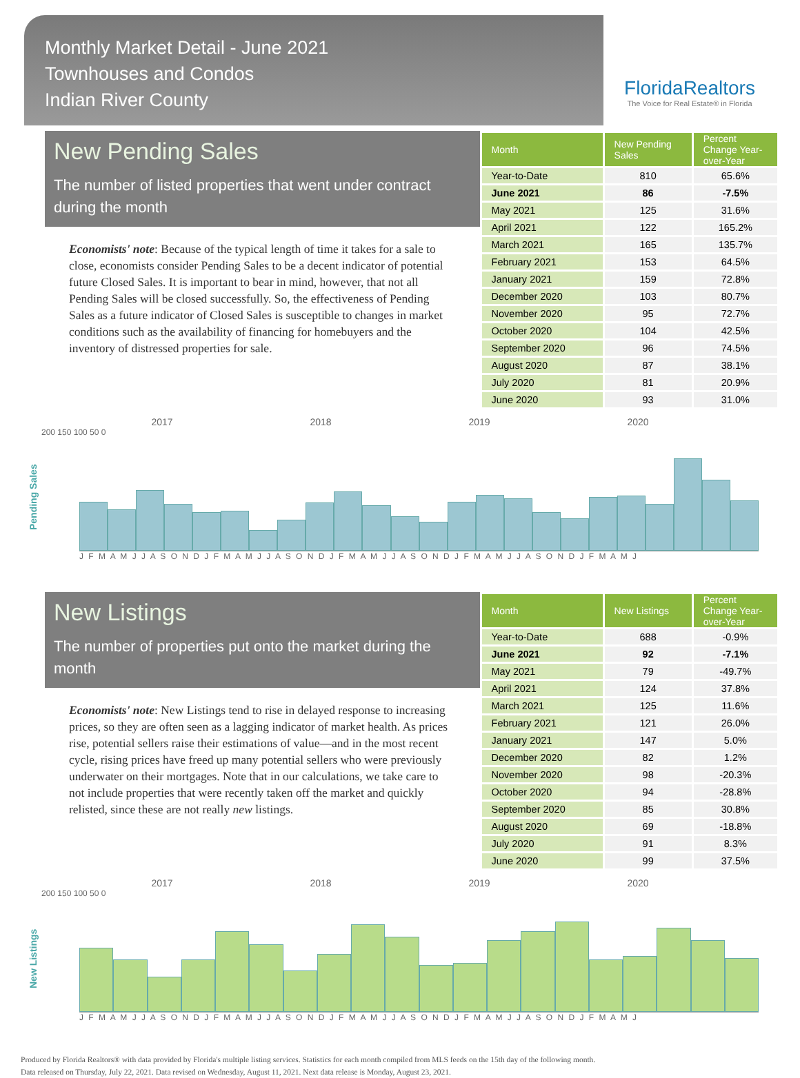Monthly Market Detail - June 2021
Townhouses and Condos
Indian River County
FloridaRealtors
The Voice for Real Estate® in Florida
New Pending Sales
The number of listed properties that went under contract during the month
Economists' note: Because of the typical length of time it takes for a sale to close, economists consider Pending Sales to be a decent indicator of potential future Closed Sales. It is important to bear in mind, however, that not all Pending Sales will be closed successfully. So, the effectiveness of Pending Sales as a future indicator of Closed Sales is susceptible to changes in market conditions such as the availability of financing for homebuyers and the inventory of distressed properties for sale.
| Month | New Pending Sales | Percent Change Year-over-Year |
| --- | --- | --- |
| Year-to-Date | 810 | 65.6% |
| June 2021 | 86 | -7.5% |
| May 2021 | 125 | 31.6% |
| April 2021 | 122 | 165.2% |
| March 2021 | 165 | 135.7% |
| February 2021 | 153 | 64.5% |
| January 2021 | 159 | 72.8% |
| December 2020 | 103 | 80.7% |
| November 2020 | 95 | 72.7% |
| October 2020 | 104 | 42.5% |
| September 2020 | 96 | 74.5% |
| August 2020 | 87 | 38.1% |
| July 2020 | 81 | 20.9% |
| June 2020 | 93 | 31.0% |
Pending Sales
2017 2018 2019 2020
200 150 100 50 0
J F M A M J J A S O N D J F M A M J J A S O N D J F M A M J J A S O N D J F M A M J J A S O N D J F M A M J
New Listings
The number of properties put onto the market during the month
Economists' note: New Listings tend to rise in delayed response to increasing prices, so they are often seen as a lagging indicator of market health. As prices rise, potential sellers raise their estimations of value—and in the most recent cycle, rising prices have freed up many potential sellers who were previously underwater on their mortgages. Note that in our calculations, we take care to not include properties that were recently taken off the market and quickly relisted, since these are not really new listings.
| Month | New Listings | Percent Change Year-over-Year |
| --- | --- | --- |
| Year-to-Date | 688 | -0.9% |
| June 2021 | 92 | -7.1% |
| May 2021 | 79 | -49.7% |
| April 2021 | 124 | 37.8% |
| March 2021 | 125 | 11.6% |
| February 2021 | 121 | 26.0% |
| January 2021 | 147 | 5.0% |
| December 2020 | 82 | 1.2% |
| November 2020 | 98 | -20.3% |
| October 2020 | 94 | -28.8% |
| September 2020 | 85 | 30.8% |
| August 2020 | 69 | -18.8% |
| July 2020 | 91 | 8.3% |
| June 2020 | 99 | 37.5% |
New Listings
2017 2018 2019 2020
200 150 100 50 0
J F M A M J J A S O N D J F M A M J J A S O N D J F M A M J J A S O N D J F M A M J J A S O N D J F M A M J
Produced by Florida Realtors® with data provided by Florida's multiple listing services. Statistics for each month compiled from MLS feeds on the 15th day of the following month.
Data released on Thursday, July 22, 2021. Data revised on Wednesday, August 11, 2021. Next data release is Monday, August 23, 2021.